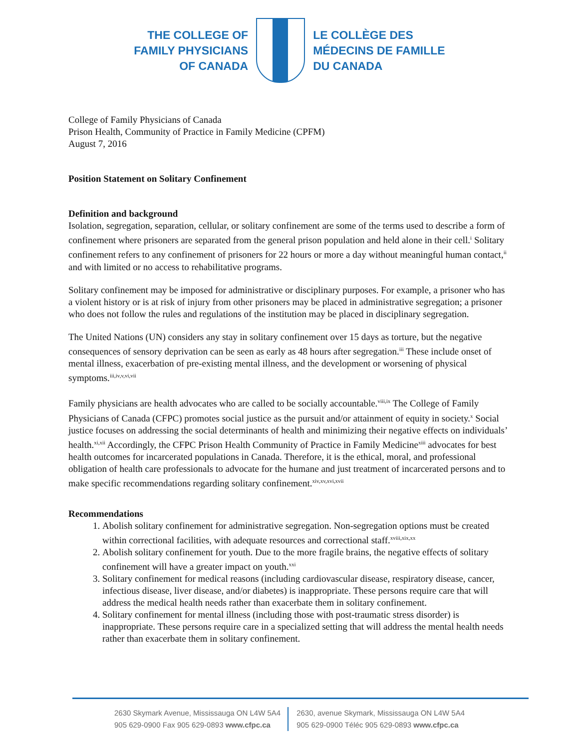THE COLLEGE OF
FAMILY PHYSICIANS
OF CANADA
LE COLLÈGE DES
MÉDECINS DE FAMILLE
DU CANADA
College of Family Physicians of Canada
Prison Health, Community of Practice in Family Medicine (CPFM)
August 7, 2016
Position Statement on Solitary Confinement
Definition and background
Isolation, segregation, separation, cellular, or solitary confinement are some of the terms used to describe a form of confinement where prisoners are separated from the general prison population and held alone in their cell.<sup>i</sup> Solitary confinement refers to any confinement of prisoners for 22 hours or more a day without meaningful human contact,<sup>ii</sup> and with limited or no access to rehabilitative programs.
Solitary confinement may be imposed for administrative or disciplinary purposes. For example, a prisoner who has a violent history or is at risk of injury from other prisoners may be placed in administrative segregation; a prisoner who does not follow the rules and regulations of the institution may be placed in disciplinary segregation.
The United Nations (UN) considers any stay in solitary confinement over 15 days as torture, but the negative consequences of sensory deprivation can be seen as early as 48 hours after segregation.<sup>iii</sup> These include onset of mental illness, exacerbation of pre-existing mental illness, and the development or worsening of physical symptoms.<sup>iii,iv,v,vi,vii</sup>
Family physicians are health advocates who are called to be socially accountable.<sup>viii,ix</sup> The College of Family Physicians of Canada (CFPC) promotes social justice as the pursuit and/or attainment of equity in society.<sup>x</sup> Social justice focuses on addressing the social determinants of health and minimizing their negative effects on individuals’ health.<sup>xi,xii</sup> Accordingly, the CFPC Prison Health Community of Practice in Family Medicine<sup>xiii</sup> advocates for best health outcomes for incarcerated populations in Canada. Therefore, it is the ethical, moral, and professional obligation of health care professionals to advocate for the humane and just treatment of incarcerated persons and to make specific recommendations regarding solitary confinement.<sup>xiv,xv,xvi,xvii</sup>
Recommendations
1. Abolish solitary confinement for administrative segregation. Non-segregation options must be created within correctional facilities, with adequate resources and correctional staff.<sup>xviii,xix,xx</sup>
2. Abolish solitary confinement for youth. Due to the more fragile brains, the negative effects of solitary confinement will have a greater impact on youth.<sup>xxi</sup>
3. Solitary confinement for medical reasons (including cardiovascular disease, respiratory disease, cancer, infectious disease, liver disease, and/or diabetes) is inappropriate. These persons require care that will address the medical health needs rather than exacerbate them in solitary confinement.
4. Solitary confinement for mental illness (including those with post-traumatic stress disorder) is inappropriate. These persons require care in a specialized setting that will address the mental health needs rather than exacerbate them in solitary confinement.
2630 Skymark Avenue, Mississauga ON L4W 5A4
905 629-0900 Fax 905 629-0893 www.cfpc.ca
2630, avenue Skymark, Mississauga ON L4W 5A4
905 629-0900 Téléc 905 629-0893 www.cfpc.ca